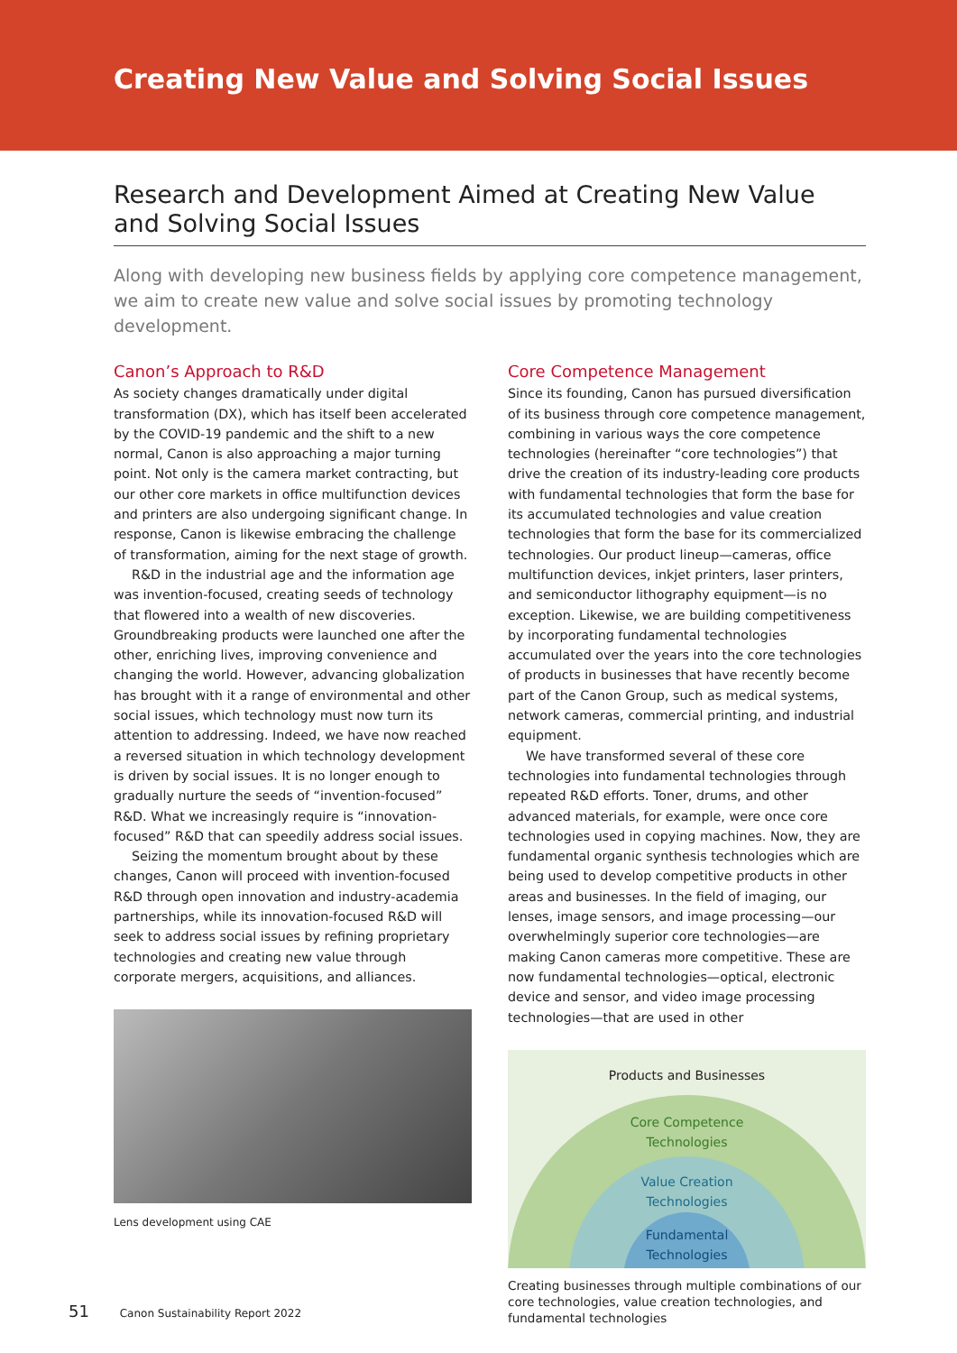Creating New Value and Solving Social Issues
Research and Development Aimed at Creating New Value and Solving Social Issues
Along with developing new business fields by applying core competence management, we aim to create new value and solve social issues by promoting technology development.
Canon’s Approach to R&D
As society changes dramatically under digital transformation (DX), which has itself been accelerated by the COVID-19 pandemic and the shift to a new normal, Canon is also approaching a major turning point. Not only is the camera market contracting, but our other core markets in office multifunction devices and printers are also undergoing significant change. In response, Canon is likewise embracing the challenge of transformation, aiming for the next stage of growth.
R&D in the industrial age and the information age was invention-focused, creating seeds of technology that flowered into a wealth of new discoveries. Groundbreaking products were launched one after the other, enriching lives, improving convenience and changing the world. However, advancing globalization has brought with it a range of environmental and other social issues, which technology must now turn its attention to addressing. Indeed, we have now reached a reversed situation in which technology development is driven by social issues. It is no longer enough to gradually nurture the seeds of “invention-focused” R&D. What we increasingly require is “innovation-focused” R&D that can speedily address social issues.
Seizing the momentum brought about by these changes, Canon will proceed with invention-focused R&D through open innovation and industry-academia partnerships, while its innovation-focused R&D will seek to address social issues by refining proprietary technologies and creating new value through corporate mergers, acquisitions, and alliances.
Lens development using CAE
Core Competence Management
Since its founding, Canon has pursued diversification of its business through core competence management, combining in various ways the core competence technologies (hereinafter “core technologies”) that drive the creation of its industry-leading core products with fundamental technologies that form the base for its accumulated technologies and value creation technologies that form the base for its commercialized technologies. Our product lineup—cameras, office multifunction devices, inkjet printers, laser printers, and semiconductor lithography equipment—is no exception. Likewise, we are building competitiveness by incorporating fundamental technologies accumulated over the years into the core technologies of products in businesses that have recently become part of the Canon Group, such as medical systems, network cameras, commercial printing, and industrial equipment.
We have transformed several of these core technologies into fundamental technologies through repeated R&D efforts. Toner, drums, and other advanced materials, for example, were once core technologies used in copying machines. Now, they are fundamental organic synthesis technologies which are being used to develop competitive products in other areas and businesses. In the field of imaging, our lenses, image sensors, and image processing—our overwhelmingly superior core technologies—are making Canon cameras more competitive. These are now fundamental technologies—optical, electronic device and sensor, and video image processing technologies—that are used in other
Products and Businesses
Core Competence
Technologies
Value Creation
Technologies
Fundamental
Technologies
Creating businesses through multiple combinations of our core technologies, value creation technologies, and fundamental technologies
51 Canon Sustainability Report 2022